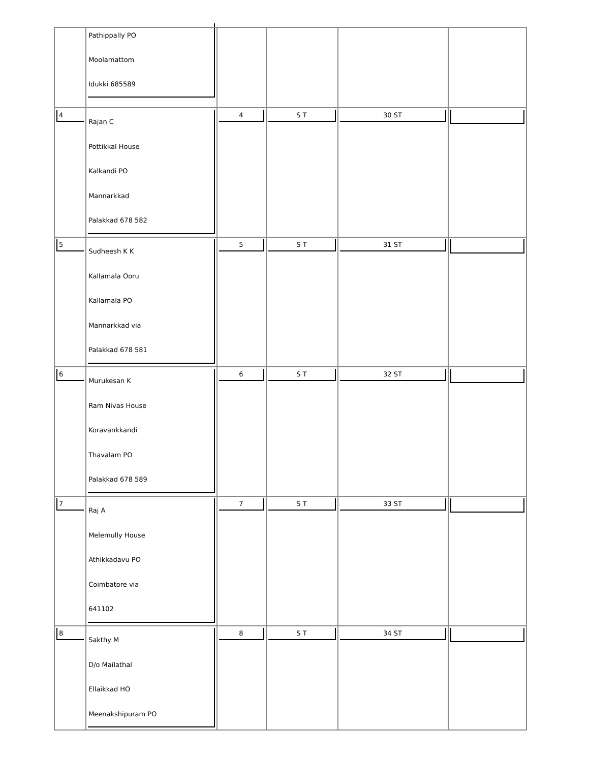| | Pathippally PO Moolamattom Idukki 685589 | | | | |
| 4 | Rajan C Pottikkal House Kalkandi PO Mannarkkad Palakkad 678 582 | 4 | S T | 30 ST | |
| 5 | Sudheesh K K Kallamala Ooru Kallamala PO Mannarkkad via Palakkad 678 581 | 5 | S T | 31 ST | |
| 6 | Murukesan K Ram Nivas House Koravankkandi Thavalam PO Palakkad 678 589 | 6 | S T | 32 ST | |
| 7 | Raj A Melemully House Athikkadavu PO Coimbatore via 641102 | 7 | S T | 33 ST | |
| 8 | Sakthy M D/o Mailathal Ellaikkad HO Meenakshipuram PO | 8 | S T | 34 ST | |